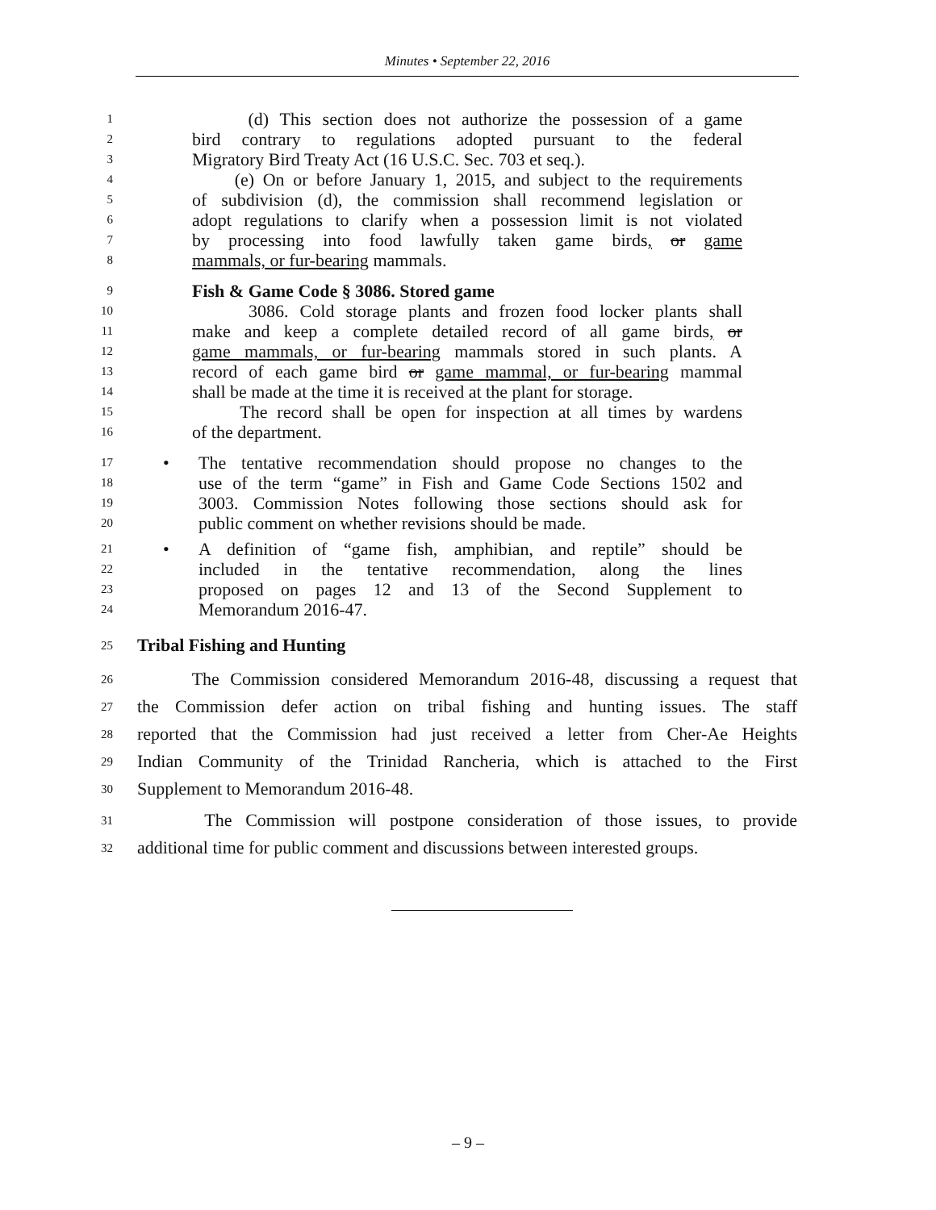Minutes • September 22, 2016
1 (d) This section does not authorize the possession of a game
2 bird contrary to regulations adopted pursuant to the federal
3 Migratory Bird Treaty Act (16 U.S.C. Sec. 703 et seq.).
4 (e) On or before January 1, 2015, and subject to the requirements
5 of subdivision (d), the commission shall recommend legislation or
6 adopt regulations to clarify when a possession limit is not violated
7 by processing into food lawfully taken game birds, or game
8 mammals, or fur-bearing mammals.
9 Fish & Game Code § 3086. Stored game
10 3086. Cold storage plants and frozen food locker plants shall
11 make and keep a complete detailed record of all game birds, or
12 game mammals, or fur-bearing mammals stored in such plants. A
13 record of each game bird or game mammal, or fur-bearing mammal
14 shall be made at the time it is received at the plant for storage.
15 The record shall be open for inspection at all times by wardens
16 of the department.
17 • The tentative recommendation should propose no changes to the
18 use of the term “game” in Fish and Game Code Sections 1502 and
19 3003. Commission Notes following those sections should ask for
20 public comment on whether revisions should be made.
21 • A definition of “game fish, amphibian, and reptile” should be
22 included in the tentative recommendation, along the lines
23 proposed on pages 12 and 13 of the Second Supplement to
24 Memorandum 2016-47.
25 Tribal Fishing and Hunting
26 The Commission considered Memorandum 2016-48, discussing a request that
27 the Commission defer action on tribal fishing and hunting issues. The staff
28 reported that the Commission had just received a letter from Cher-Ae Heights
29 Indian Community of the Trinidad Rancheria, which is attached to the First
30 Supplement to Memorandum 2016-48.
31 The Commission will postpone consideration of those issues, to provide
32 additional time for public comment and discussions between interested groups.
– 9 –